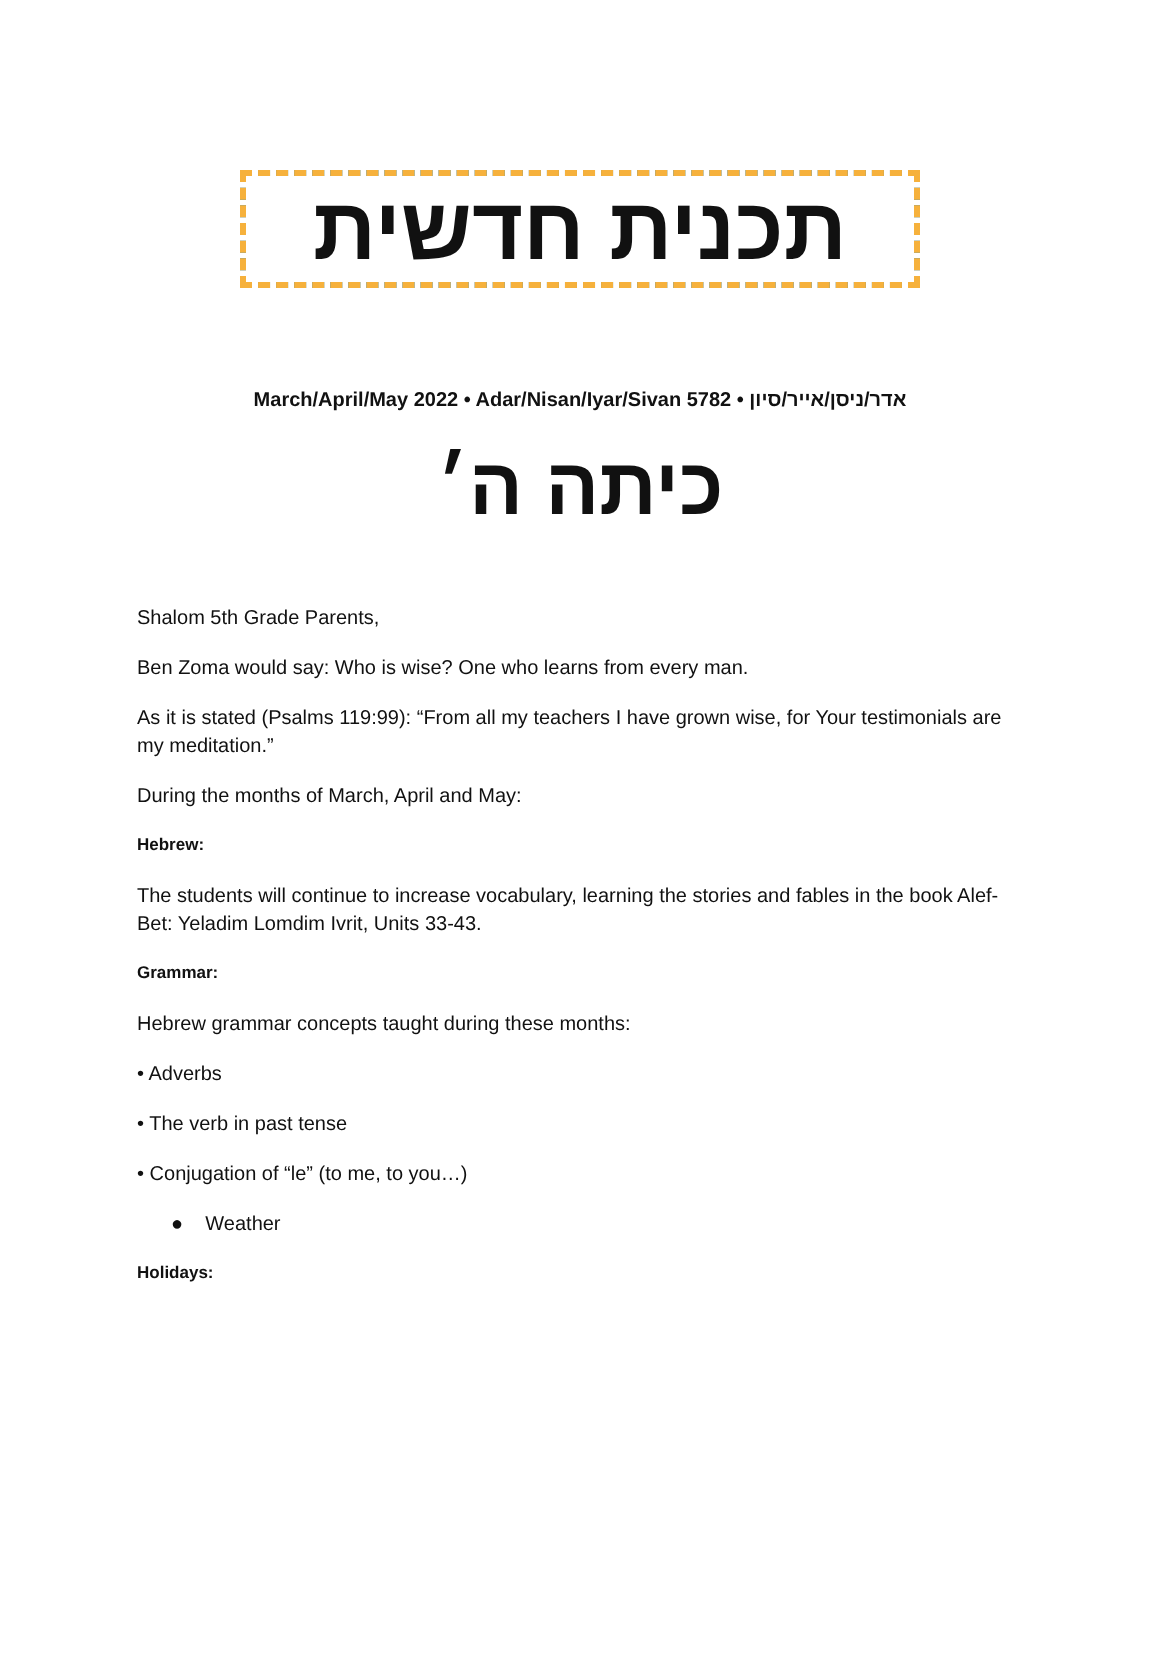תכנית חדשית
March/April/May 2022 • Adar/Nisan/Iyar/Sivan 5782 • אדר/ניסן/אייר/סיון
כיתה ה׳
Shalom 5th Grade Parents,
Ben Zoma would say: Who is wise? One who learns from every man.
As it is stated (Psalms 119:99): “From all my teachers I have grown wise, for Your testimonials are my meditation.”
During the months of March, April and May:
Hebrew:
The students will continue to increase vocabulary, learning the stories and fables in the book Alef-Bet: Yeladim Lomdim Ivrit, Units 33-43.
Grammar:
Hebrew grammar concepts taught during these months:
• Adverbs
• The verb in past tense
• Conjugation of “le” (to me, to you…)
● Weather
Holidays: